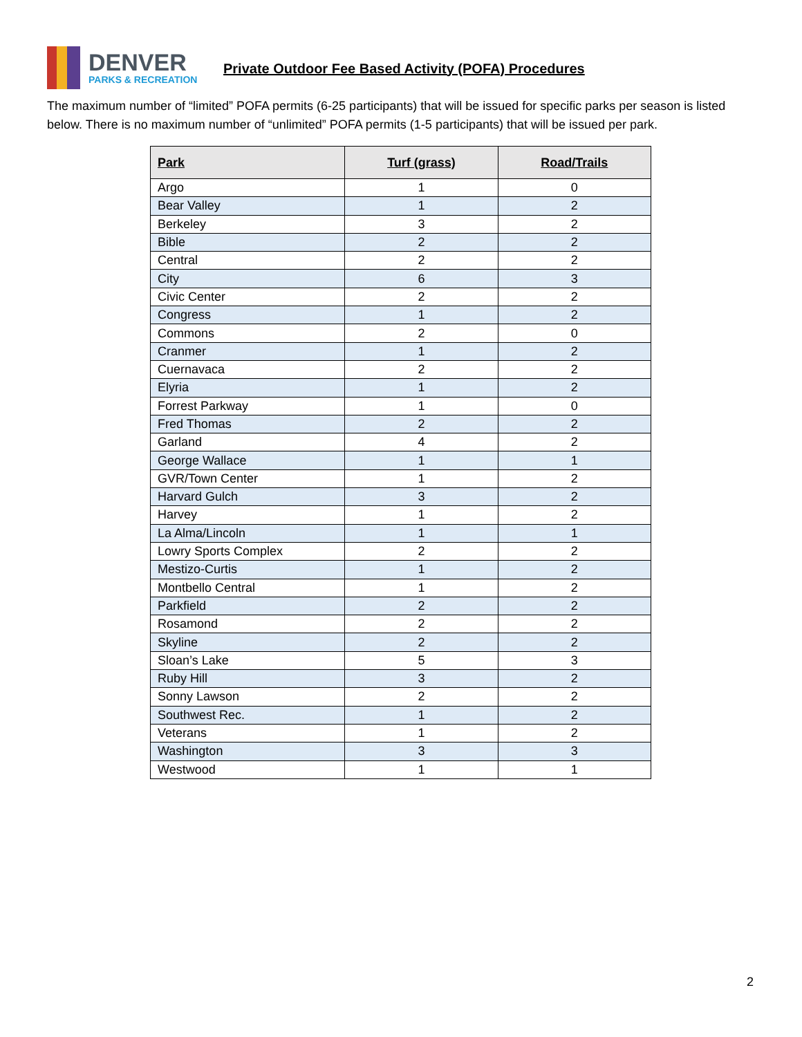DENVER
PARKS & RECREATION
Private Outdoor Fee Based Activity (POFA) Procedures
The maximum number of “limited” POFA permits (6-25 participants) that will be issued for specific parks per season is listed below. There is no maximum number of “unlimited” POFA permits (1-5 participants) that will be issued per park.
| Park | Turf (grass) | Road/Trails |
| --- | --- | --- |
| Argo | 1 | 0 |
| Bear Valley | 1 | 2 |
| Berkeley | 3 | 2 |
| Bible | 2 | 2 |
| Central | 2 | 2 |
| City | 6 | 3 |
| Civic Center | 2 | 2 |
| Congress | 1 | 2 |
| Commons | 2 | 0 |
| Cranmer | 1 | 2 |
| Cuernavaca | 2 | 2 |
| Elyria | 1 | 2 |
| Forrest Parkway | 1 | 0 |
| Fred Thomas | 2 | 2 |
| Garland | 4 | 2 |
| George Wallace | 1 | 1 |
| GVR/Town Center | 1 | 2 |
| Harvard Gulch | 3 | 2 |
| Harvey | 1 | 2 |
| La Alma/Lincoln | 1 | 1 |
| Lowry Sports Complex | 2 | 2 |
| Mestizo-Curtis | 1 | 2 |
| Montbello Central | 1 | 2 |
| Parkfield | 2 | 2 |
| Rosamond | 2 | 2 |
| Skyline | 2 | 2 |
| Sloan’s Lake | 5 | 3 |
| Ruby Hill | 3 | 2 |
| Sonny Lawson | 2 | 2 |
| Southwest Rec. | 1 | 2 |
| Veterans | 1 | 2 |
| Washington | 3 | 3 |
| Westwood | 1 | 1 |
2